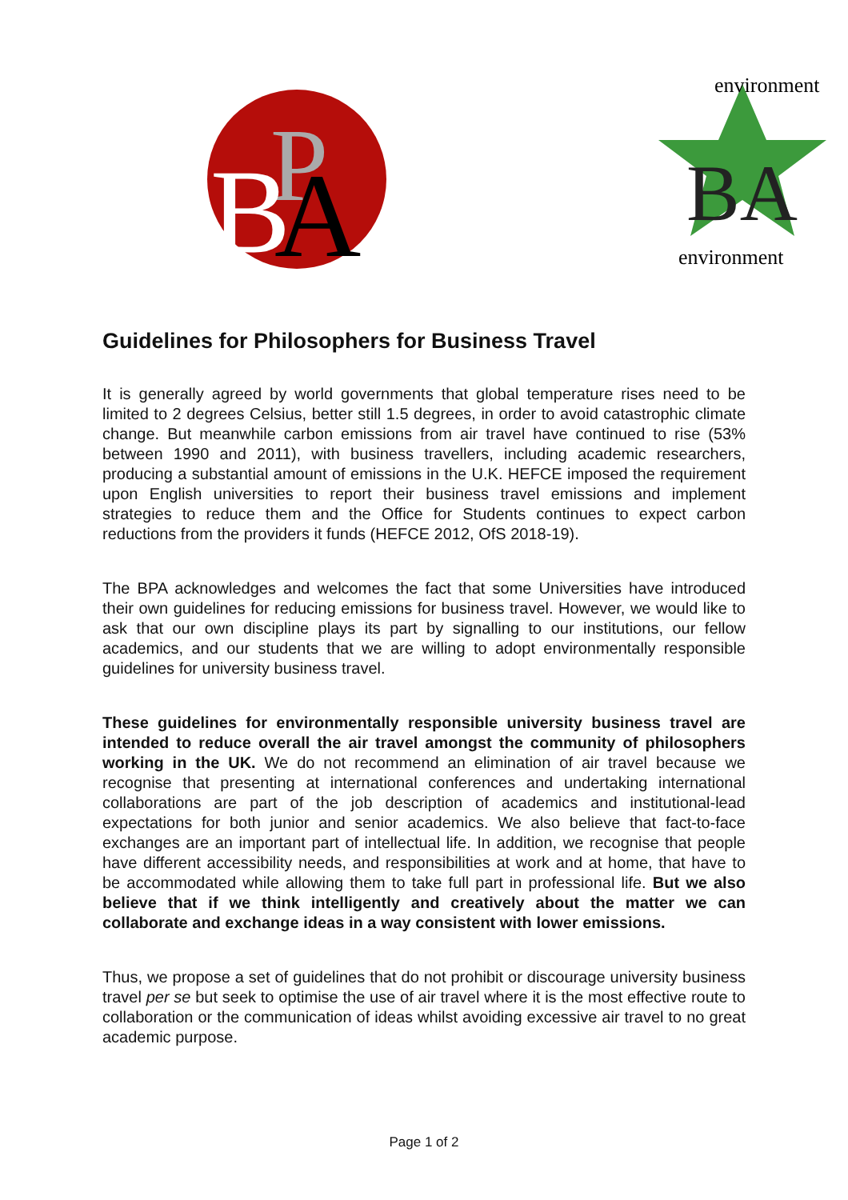P
B
A
BA
environment
environment
Guidelines for Philosophers for Business Travel
It is generally agreed by world governments that global temperature rises need to be limited to 2 degrees Celsius, better still 1.5 degrees, in order to avoid catastrophic climate change. But meanwhile carbon emissions from air travel have continued to rise (53% between 1990 and 2011), with business travellers, including academic researchers, producing a substantial amount of emissions in the U.K. HEFCE imposed the requirement upon English universities to report their business travel emissions and implement strategies to reduce them and the Office for Students continues to expect carbon reductions from the providers it funds (HEFCE 2012, OfS 2018-19).
The BPA acknowledges and welcomes the fact that some Universities have introduced their own guidelines for reducing emissions for business travel. However, we would like to ask that our own discipline plays its part by signalling to our institutions, our fellow academics, and our students that we are willing to adopt environmentally responsible guidelines for university business travel.
These guidelines for environmentally responsible university business travel are intended to reduce overall the air travel amongst the community of philosophers working in the UK. We do not recommend an elimination of air travel because we recognise that presenting at international conferences and undertaking international collaborations are part of the job description of academics and institutional-lead expectations for both junior and senior academics. We also believe that fact-to-face exchanges are an important part of intellectual life. In addition, we recognise that people have different accessibility needs, and responsibilities at work and at home, that have to be accommodated while allowing them to take full part in professional life. But we also believe that if we think intelligently and creatively about the matter we can collaborate and exchange ideas in a way consistent with lower emissions.
Thus, we propose a set of guidelines that do not prohibit or discourage university business travel per se but seek to optimise the use of air travel where it is the most effective route to collaboration or the communication of ideas whilst avoiding excessive air travel to no great academic purpose.
Page 1 of 2